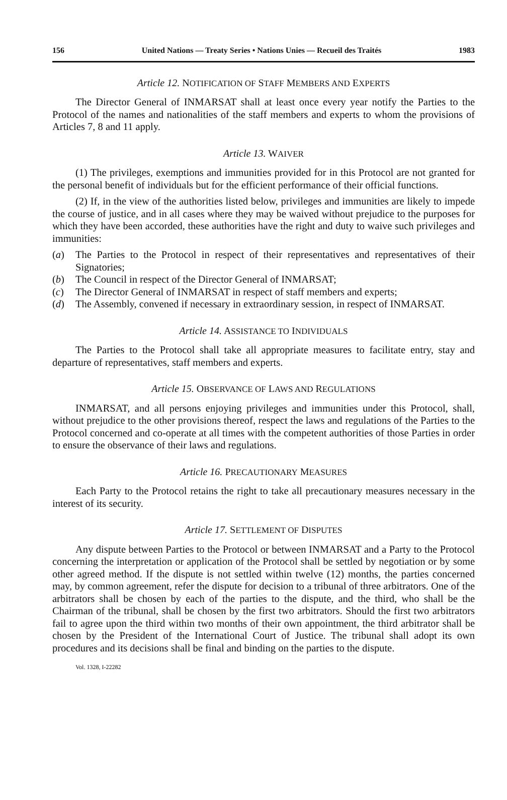156 United Nations — Treaty Series • Nations Unies — Recueil des Traités 1983
Article 12. NOTIFICATION OF STAFF MEMBERS AND EXPERTS
The Director General of INMARSAT shall at least once every year notify the Parties to the Protocol of the names and nationalities of the staff members and experts to whom the provisions of Articles 7, 8 and 11 apply.
Article 13. WAIVER
(1) The privileges, exemptions and immunities provided for in this Protocol are not granted for the personal benefit of individuals but for the efficient performance of their official functions.
(2) If, in the view of the authorities listed below, privileges and immunities are likely to impede the course of justice, and in all cases where they may be waived without prejudice to the purposes for which they have been accorded, these authorities have the right and duty to waive such privileges and immunities:
(a) The Parties to the Protocol in respect of their representatives and representatives of their Signatories;
(b) The Council in respect of the Director General of INMARSAT;
(c) The Director General of INMARSAT in respect of staff members and experts;
(d) The Assembly, convened if necessary in extraordinary session, in respect of INMARSAT.
Article 14. ASSISTANCE TO INDIVIDUALS
The Parties to the Protocol shall take all appropriate measures to facilitate entry, stay and departure of representatives, staff members and experts.
Article 15. OBSERVANCE OF LAWS AND REGULATIONS
INMARSAT, and all persons enjoying privileges and immunities under this Protocol, shall, without prejudice to the other provisions thereof, respect the laws and regulations of the Parties to the Protocol concerned and co-operate at all times with the competent authorities of those Parties in order to ensure the observance of their laws and regulations.
Article 16. PRECAUTIONARY MEASURES
Each Party to the Protocol retains the right to take all precautionary measures necessary in the interest of its security.
Article 17. SETTLEMENT OF DISPUTES
Any dispute between Parties to the Protocol or between INMARSAT and a Party to the Protocol concerning the interpretation or application of the Protocol shall be settled by negotiation or by some other agreed method. If the dispute is not settled within twelve (12) months, the parties concerned may, by common agreement, refer the dispute for decision to a tribunal of three arbitrators. One of the arbitrators shall be chosen by each of the parties to the dispute, and the third, who shall be the Chairman of the tribunal, shall be chosen by the first two arbitrators. Should the first two arbitrators fail to agree upon the third within two months of their own appointment, the third arbitrator shall be chosen by the President of the International Court of Justice. The tribunal shall adopt its own procedures and its decisions shall be final and binding on the parties to the dispute.
Vol. 1328, I-22282